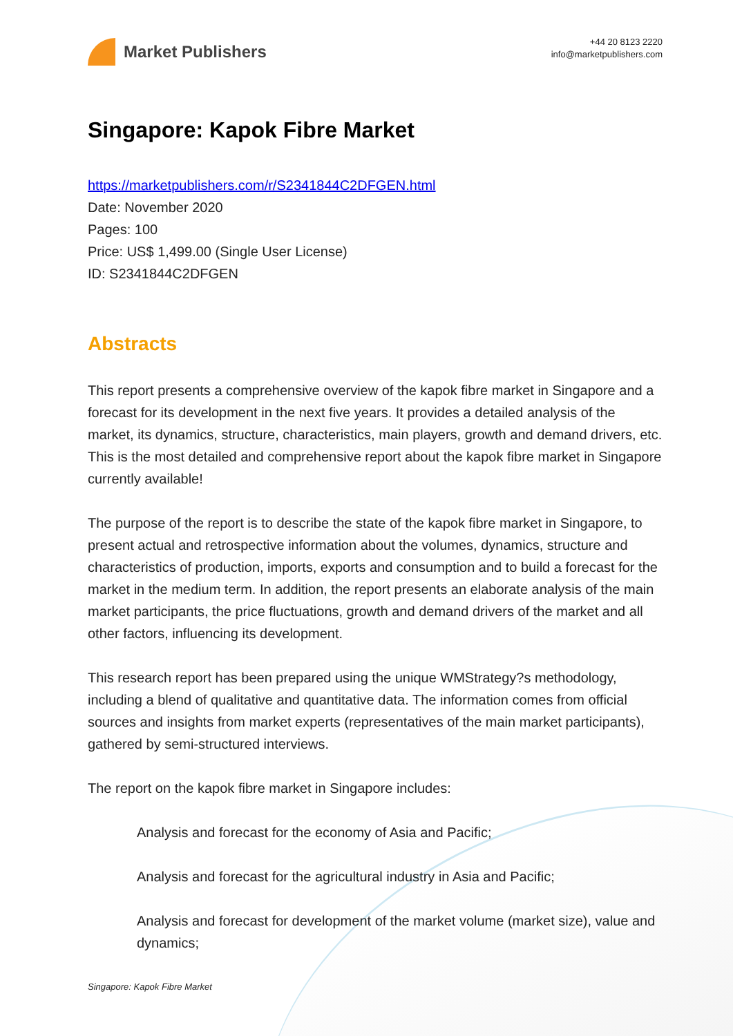Market Publishers
+44 20 8123 2220
info@marketpublishers.com
Singapore: Kapok Fibre Market
https://marketpublishers.com/r/S2341844C2DFGEN.html
Date: November 2020
Pages: 100
Price: US$ 1,499.00 (Single User License)
ID: S2341844C2DFGEN
Abstracts
This report presents a comprehensive overview of the kapok fibre market in Singapore and a forecast for its development in the next five years. It provides a detailed analysis of the market, its dynamics, structure, characteristics, main players, growth and demand drivers, etc. This is the most detailed and comprehensive report about the kapok fibre market in Singapore currently available!
The purpose of the report is to describe the state of the kapok fibre market in Singapore, to present actual and retrospective information about the volumes, dynamics, structure and characteristics of production, imports, exports and consumption and to build a forecast for the market in the medium term. In addition, the report presents an elaborate analysis of the main market participants, the price fluctuations, growth and demand drivers of the market and all other factors, influencing its development.
This research report has been prepared using the unique WMStrategy?s methodology, including a blend of qualitative and quantitative data. The information comes from official sources and insights from market experts (representatives of the main market participants), gathered by semi-structured interviews.
The report on the kapok fibre market in Singapore includes:
Analysis and forecast for the economy of Asia and Pacific;
Analysis and forecast for the agricultural industry in Asia and Pacific;
Analysis and forecast for development of the market volume (market size), value and dynamics;
Singapore: Kapok Fibre Market